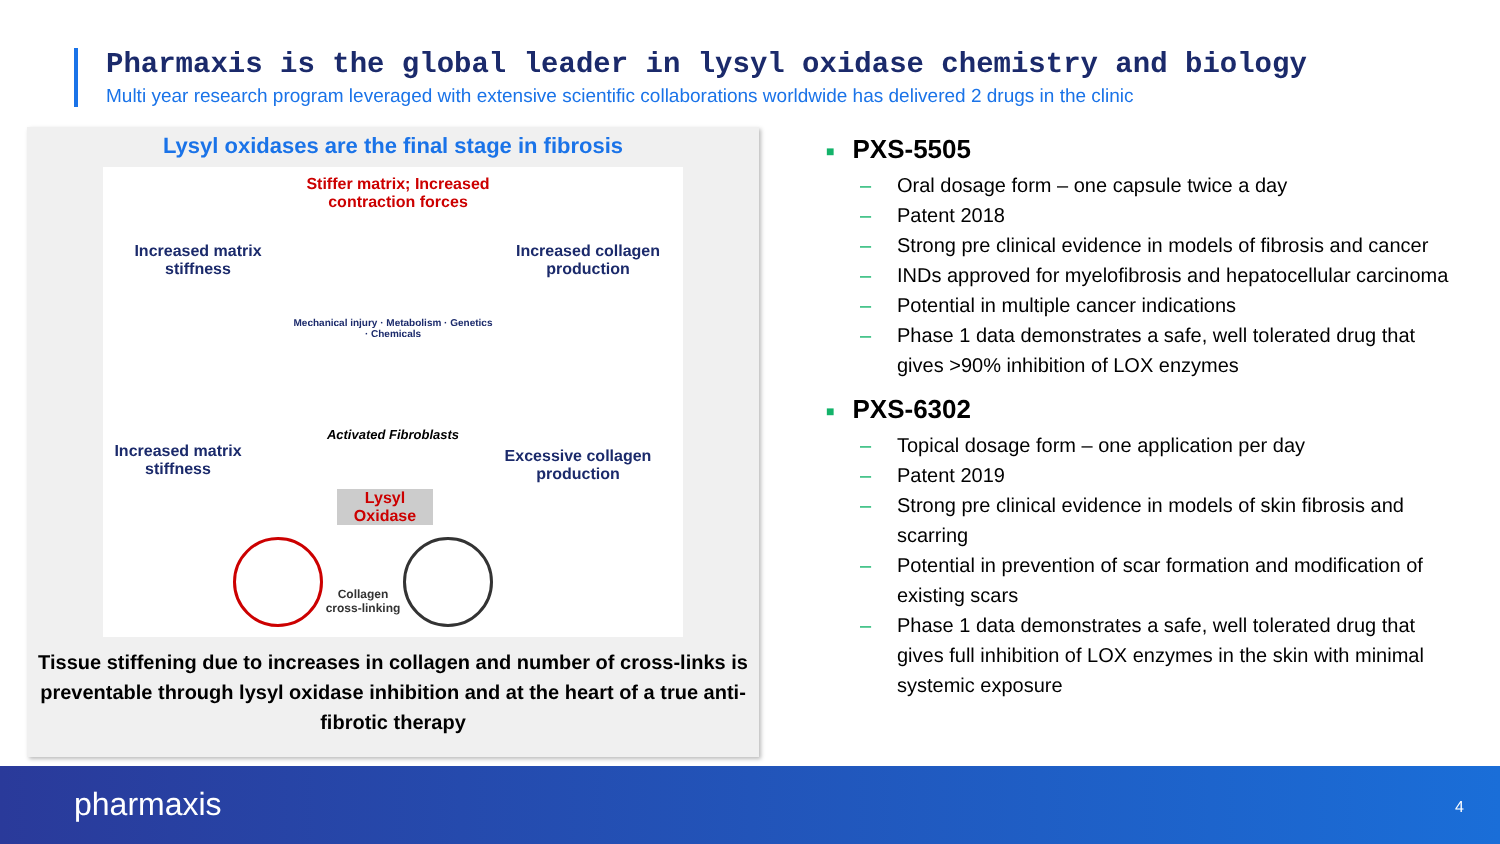Pharmaxis is the global leader in lysyl oxidase chemistry and biology
Multi year research program leveraged with extensive scientific collaborations worldwide has delivered 2 drugs in the clinic
Lysyl oxidases are the final stage in fibrosis
Stiffer matrix; Increased contraction forces
Increased matrix stiffness
Increased collagen production
Mechanical injury · Metabolism · Genetics · Chemicals
Activated Fibroblasts
Increased matrix stiffness
Excessive collagen production
Lysyl Oxidase
Collagen cross-linking
Tissue stiffening due to increases in collagen and number of cross-links is preventable through lysyl oxidase inhibition and at the heart of a true anti-fibrotic therapy
■ PXS-5505
– Oral dosage form – one capsule twice a day
– Patent 2018
– Strong pre clinical evidence in models of fibrosis and cancer
– INDs approved for myelofibrosis and hepatocellular carcinoma
– Potential in multiple cancer indications
– Phase 1 data demonstrates a safe, well tolerated drug that gives >90% inhibition of LOX enzymes
■ PXS-6302
– Topical dosage form – one application per day
– Patent 2019
– Strong pre clinical evidence in models of skin fibrosis and scarring
– Potential in prevention of scar formation and modification of existing scars
– Phase 1 data demonstrates a safe, well tolerated drug that gives full inhibition of LOX enzymes in the skin with minimal systemic exposure
pharmaxis 4